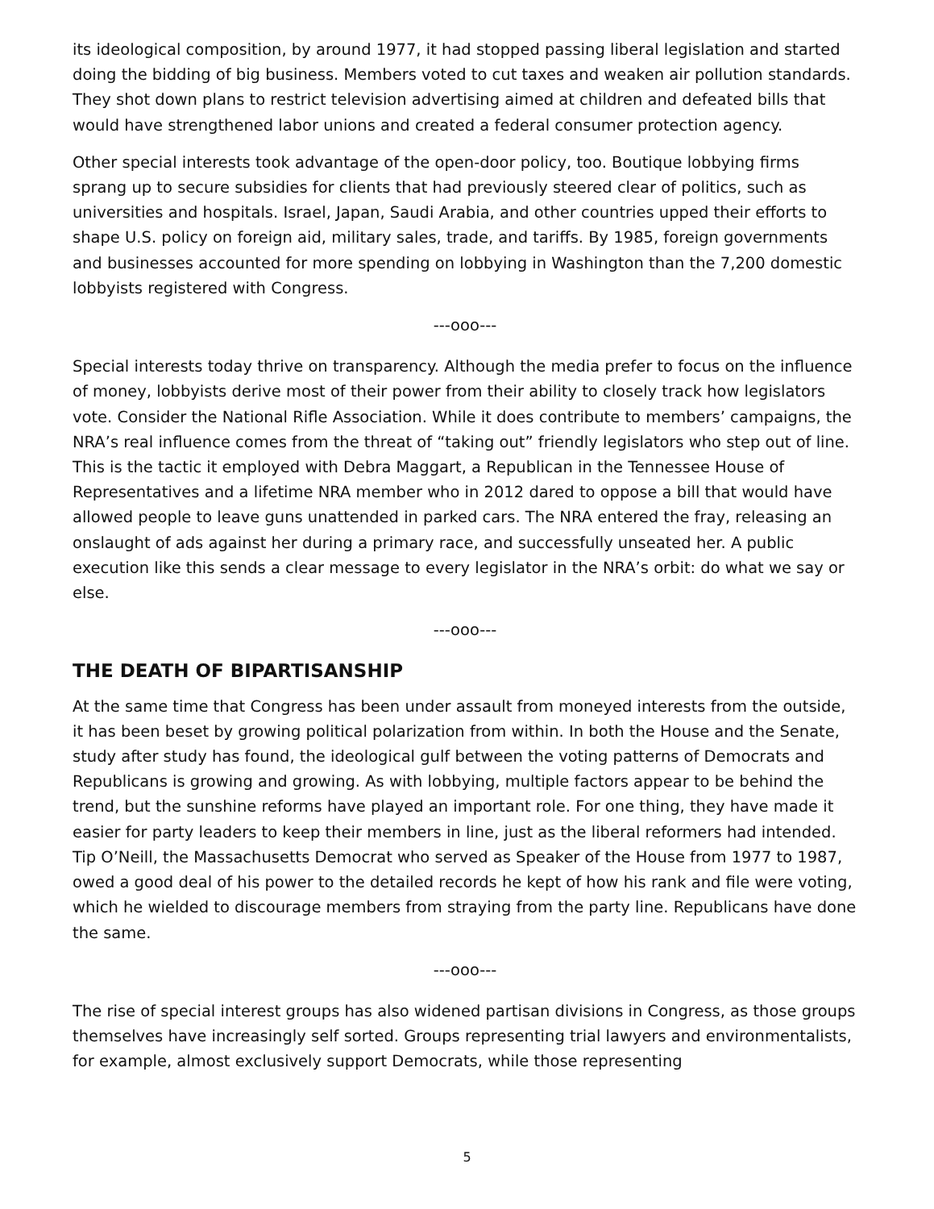its ideological composition, by around 1977, it had stopped passing liberal legislation and started doing the bidding of big business. Members voted to cut taxes and weaken air pollution standards. They shot down plans to restrict television advertising aimed at children and defeated bills that would have strengthened labor unions and created a federal consumer protection agency.
Other special interests took advantage of the open-door policy, too. Boutique lobbying firms sprang up to secure subsidies for clients that had previously steered clear of politics, such as universities and hospitals. Israel, Japan, Saudi Arabia, and other countries upped their efforts to shape U.S. policy on foreign aid, military sales, trade, and tariffs. By 1985, foreign governments and businesses accounted for more spending on lobbying in Washington than the 7,200 domestic lobbyists registered with Congress.
---ooo---
Special interests today thrive on transparency. Although the media prefer to focus on the influence of money, lobbyists derive most of their power from their ability to closely track how legislators vote. Consider the National Rifle Association. While it does contribute to members’ campaigns, the NRA’s real influence comes from the threat of “taking out” friendly legislators who step out of line. This is the tactic it employed with Debra Maggart, a Republican in the Tennessee House of Representatives and a lifetime NRA member who in 2012 dared to oppose a bill that would have allowed people to leave guns unattended in parked cars. The NRA entered the fray, releasing an onslaught of ads against her during a primary race, and successfully unseated her. A public execution like this sends a clear message to every legislator in the NRA’s orbit: do what we say or else.
---ooo---
THE DEATH OF BIPARTISANSHIP
At the same time that Congress has been under assault from moneyed interests from the outside, it has been beset by growing political polarization from within. In both the House and the Senate, study after study has found, the ideological gulf between the voting patterns of Democrats and Republicans is growing and growing. As with lobbying, multiple factors appear to be behind the trend, but the sunshine reforms have played an important role. For one thing, they have made it easier for party leaders to keep their members in line, just as the liberal reformers had intended. Tip O’Neill, the Massachusetts Democrat who served as Speaker of the House from 1977 to 1987, owed a good deal of his power to the detailed records he kept of how his rank and file were voting, which he wielded to discourage members from straying from the party line. Republicans have done the same.
---ooo---
The rise of special interest groups has also widened partisan divisions in Congress, as those groups themselves have increasingly self sorted. Groups representing trial lawyers and environmentalists, for example, almost exclusively support Democrats, while those representing
5